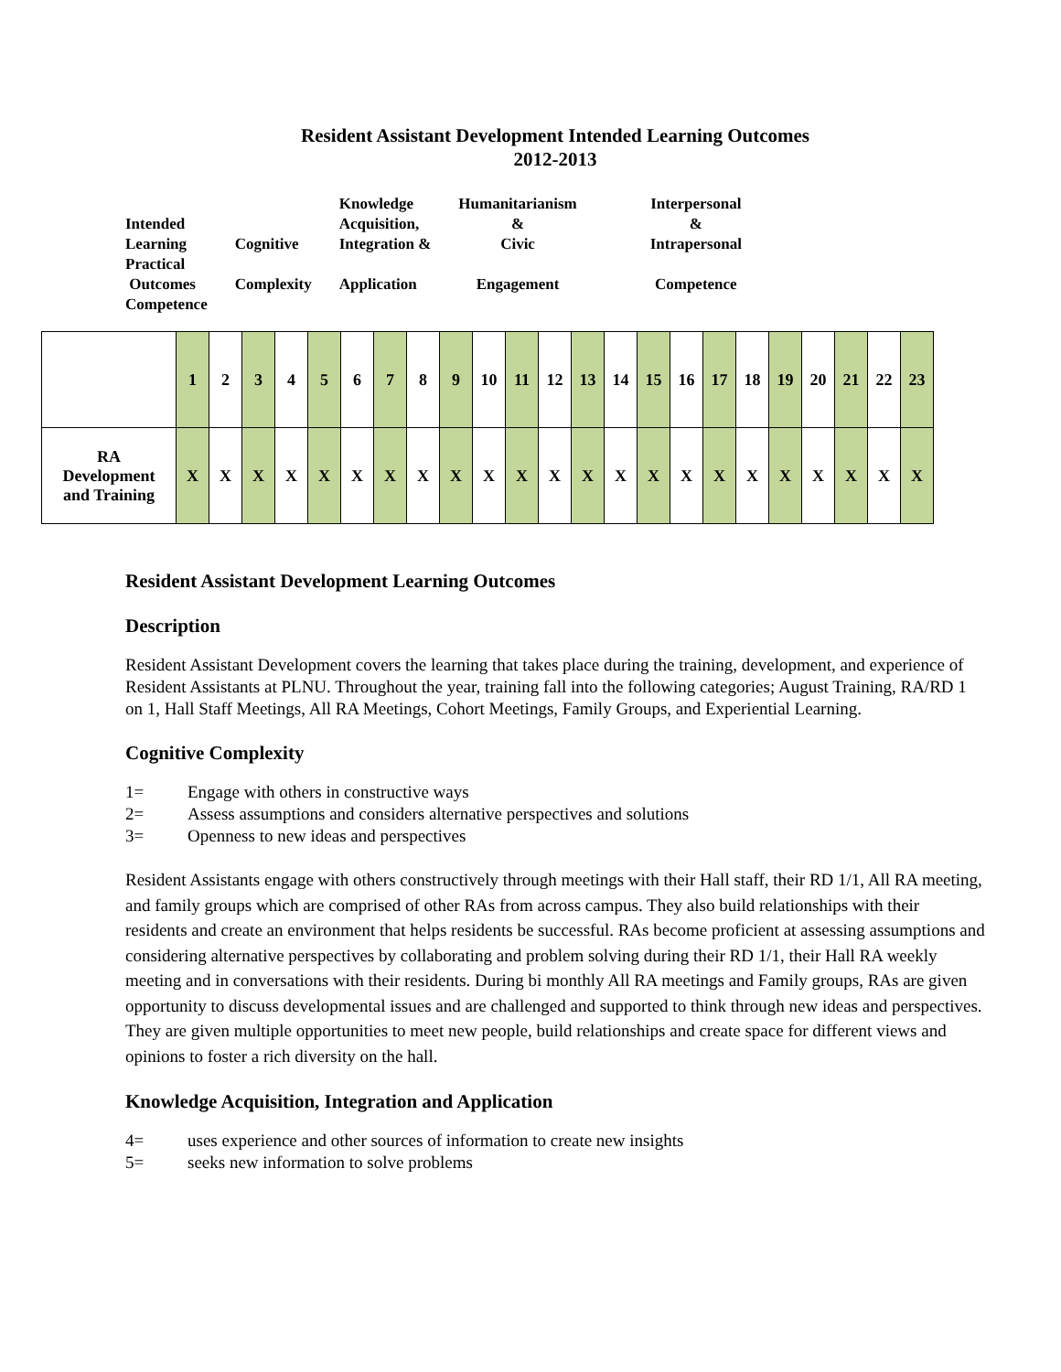Resident Assistant Development Intended Learning Outcomes
2012-2013
Intended
Learning
Practical
Outcomes
Competence
Cognitive
Complexity
Knowledge
Acquisition,
Integration &
Application
Humanitarianism
&
Civic
Engagement
Interpersonal
&
Intrapersonal
Competence
| | 1 | 2 | 3 | 4 | 5 | 6 | 7 | 8 | 9 | 10 | 11 | 12 | 13 | 14 | 15 | 16 | 17 | 18 | 19 | 20 | 21 | 22 | 23 |
| RA Development and Training | X | X | X | X | X | X | X | X | X | X | X | X | X | X | X | X | X | X | X | X | X | X | X |
Resident Assistant Development Learning Outcomes
Description
Resident Assistant Development covers the learning that takes place during the training, development, and experience of Resident Assistants at PLNU. Throughout the year, training fall into the following categories; August Training, RA/RD 1 on 1, Hall Staff Meetings, All RA Meetings, Cohort Meetings, Family Groups, and Experiential Learning.
Cognitive Complexity
1= Engage with others in constructive ways
2= Assess assumptions and considers alternative perspectives and solutions
3= Openness to new ideas and perspectives
Resident Assistants engage with others constructively through meetings with their Hall staff, their RD 1/1, All RA meeting, and family groups which are comprised of other RAs from across campus. They also build relationships with their residents and create an environment that helps residents be successful. RAs become proficient at assessing assumptions and considering alternative perspectives by collaborating and problem solving during their RD 1/1, their Hall RA weekly meeting and in conversations with their residents. During bi monthly All RA meetings and Family groups, RAs are given opportunity to discuss developmental issues and are challenged and supported to think through new ideas and perspectives. They are given multiple opportunities to meet new people, build relationships and create space for different views and opinions to foster a rich diversity on the hall.
Knowledge Acquisition, Integration and Application
4= uses experience and other sources of information to create new insights
5= seeks new information to solve problems